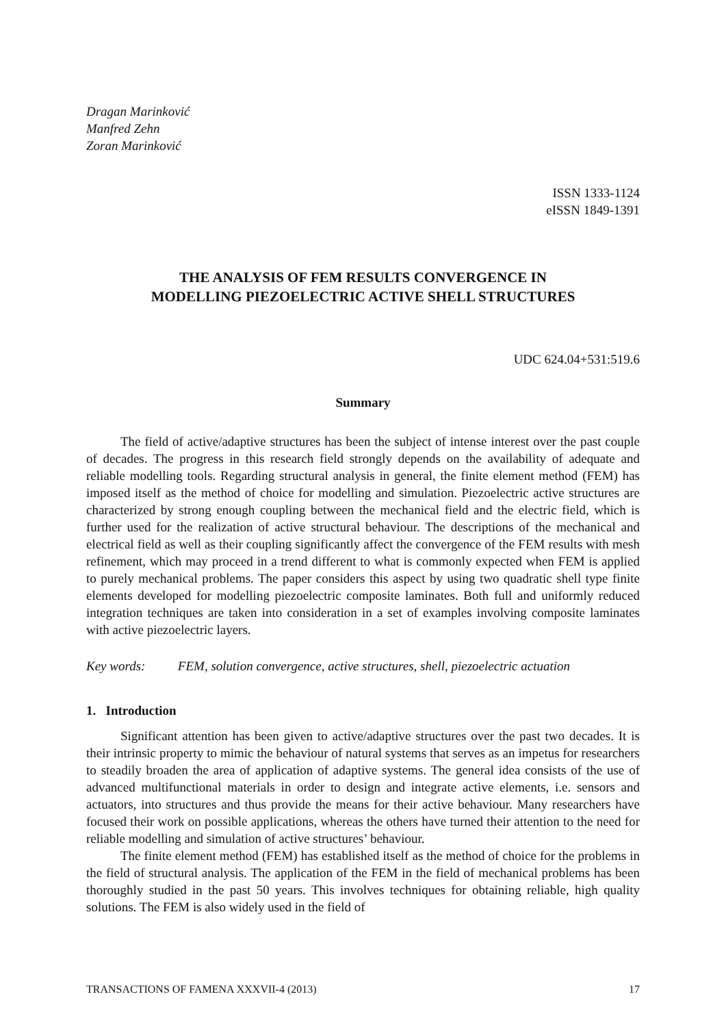Dragan Marinković
Manfred Zehn
Zoran Marinković
ISSN 1333-1124
eISSN 1849-1391
THE ANALYSIS OF FEM RESULTS CONVERGENCE IN
MODELLING PIEZOELECTRIC ACTIVE SHELL STRUCTURES
UDC 624.04+531:519.6
Summary
The field of active/adaptive structures has been the subject of intense interest over the past couple of decades. The progress in this research field strongly depends on the availability of adequate and reliable modelling tools. Regarding structural analysis in general, the finite element method (FEM) has imposed itself as the method of choice for modelling and simulation. Piezoelectric active structures are characterized by strong enough coupling between the mechanical field and the electric field, which is further used for the realization of active structural behaviour. The descriptions of the mechanical and electrical field as well as their coupling significantly affect the convergence of the FEM results with mesh refinement, which may proceed in a trend different to what is commonly expected when FEM is applied to purely mechanical problems. The paper considers this aspect by using two quadratic shell type finite elements developed for modelling piezoelectric composite laminates. Both full and uniformly reduced integration techniques are taken into consideration in a set of examples involving composite laminates with active piezoelectric layers.
Key words: FEM, solution convergence, active structures, shell, piezoelectric actuation
1. Introduction
Significant attention has been given to active/adaptive structures over the past two decades. It is their intrinsic property to mimic the behaviour of natural systems that serves as an impetus for researchers to steadily broaden the area of application of adaptive systems. The general idea consists of the use of advanced multifunctional materials in order to design and integrate active elements, i.e. sensors and actuators, into structures and thus provide the means for their active behaviour. Many researchers have focused their work on possible applications, whereas the others have turned their attention to the need for reliable modelling and simulation of active structures’ behaviour.
The finite element method (FEM) has established itself as the method of choice for the problems in the field of structural analysis. The application of the FEM in the field of mechanical problems has been thoroughly studied in the past 50 years. This involves techniques for obtaining reliable, high quality solutions. The FEM is also widely used in the field of
TRANSACTIONS OF FAMENA XXXVII-4 (2013) 17